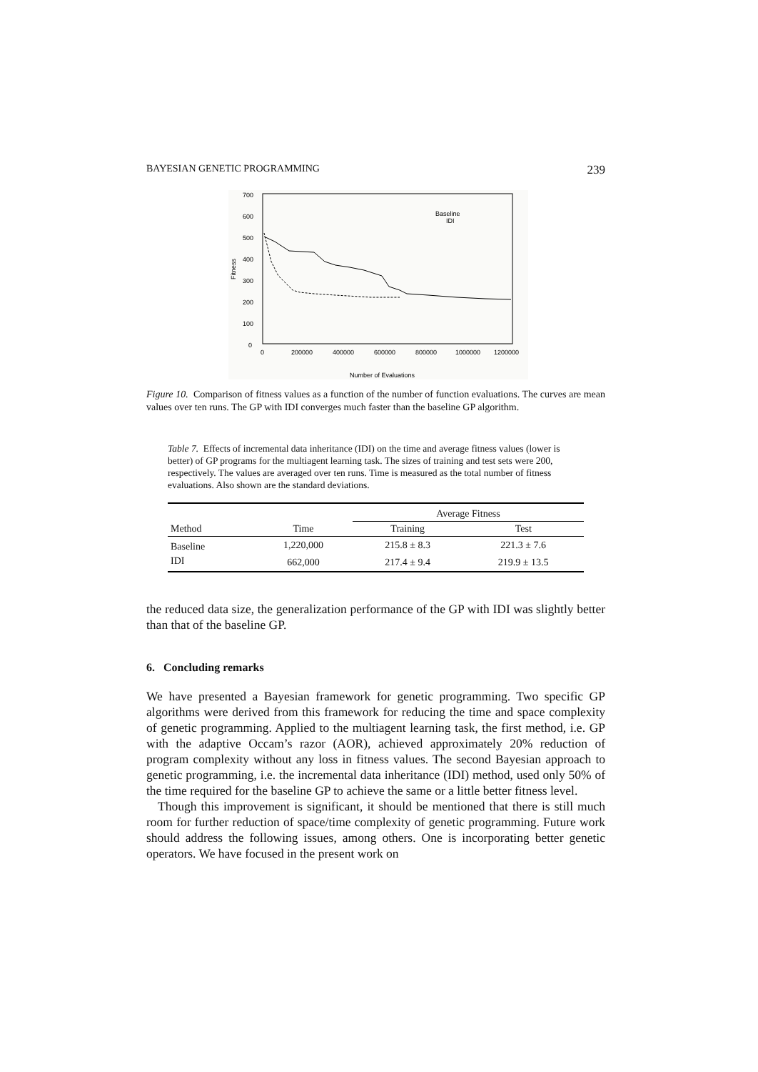BAYESIAN GENETIC PROGRAMMING 239
700
600
500
400
300
200
100
0
0
200000
400000
600000
800000
1000000
1200000
Fitness
Number of Evaluations
Baseline
IDI
Figure 10. Comparison of fitness values as a function of the number of function evaluations. The curves are mean values over ten runs. The GP with IDI converges much faster than the baseline GP algorithm.
Table 7. Effects of incremental data inheritance (IDI) on the time and average fitness values (lower is better) of GP programs for the multiagent learning task. The sizes of training and test sets were 200, respectively. The values are averaged over ten runs. Time is measured as the total number of fitness evaluations. Also shown are the standard deviations.
| | | Average Fitness | |
| --- | --- | --- | --- |
| Method | Time | Training | Test |
| Baseline | 1,220,000 | 215.8 ± 8.3 | 221.3 ± 7.6 |
| IDI | 662,000 | 217.4 ± 9.4 | 219.9 ± 13.5 |
the reduced data size, the generalization performance of the GP with IDI was slightly better than that of the baseline GP.
6. Concluding remarks
We have presented a Bayesian framework for genetic programming. Two specific GP algorithms were derived from this framework for reducing the time and space complexity of genetic programming. Applied to the multiagent learning task, the first method, i.e. GP with the adaptive Occam’s razor (AOR), achieved approximately 20% reduction of program complexity without any loss in fitness values. The second Bayesian approach to genetic programming, i.e. the incremental data inheritance (IDI) method, used only 50% of the time required for the baseline GP to achieve the same or a little better fitness level.
Though this improvement is significant, it should be mentioned that there is still much room for further reduction of space/time complexity of genetic programming. Future work should address the following issues, among others. One is incorporating better genetic operators. We have focused in the present work on